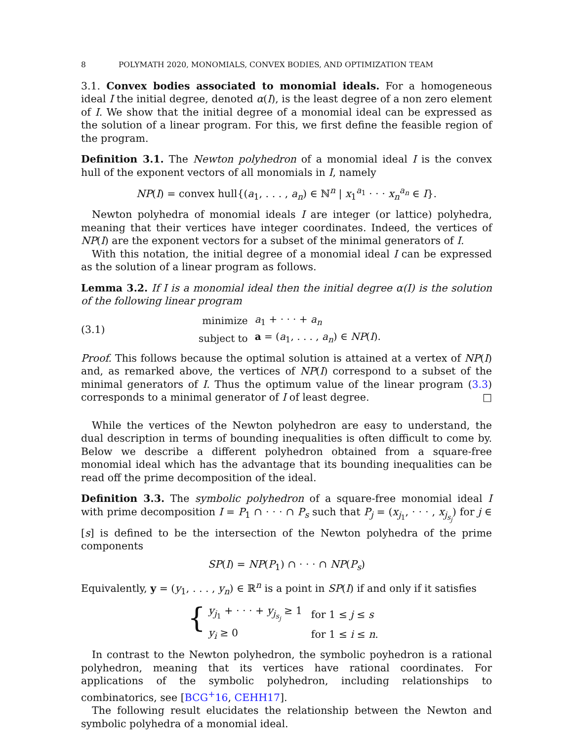8 POLYMATH 2020, MONOMIALS, CONVEX BODIES, AND OPTIMIZATION TEAM
3.1. Convex bodies associated to monomial ideals. For a homogeneous ideal I the initial degree, denoted α(I), is the least degree of a non zero element of I. We show that the initial degree of a monomial ideal can be expressed as the solution of a linear program. For this, we first define the feasible region of the program.
Definition 3.1. The Newton polyhedron of a monomial ideal I is the convex hull of the exponent vectors of all monomials in I, namely
NP(I) = convex hull{(a<sub>1</sub>, . . . , a<sub>n</sub>) ∈ ℕ<sup>n</sup> | x<sub>1</sub><sup>a<sub>1</sub></sup> · · · x<sub>n</sub><sup>a<sub>n</sub></sup> ∈ I}.
Newton polyhedra of monomial ideals I are integer (or lattice) polyhedra, meaning that their vertices have integer coordinates. Indeed, the vertices of NP(I) are the exponent vectors for a subset of the minimal generators of I.
With this notation, the initial degree of a monomial ideal I can be expressed as the solution of a linear program as follows.
Lemma 3.2. If I is a monomial ideal then the initial degree α(I) is the solution of the following linear program
(3.1)
| minimize | a<sub>1</sub> + · · · + a<sub>n</sub> |
| subject to | a = ( a<sub>1</sub>, . . . , a<sub>n</sub> ) ∈ NP ( I ). |
Proof. This follows because the optimal solution is attained at a vertex of NP(I) and, as remarked above, the vertices of NP(I) correspond to a subset of the minimal generators of I. Thus the optimum value of the linear program (3.3) corresponds to a minimal generator of I of least degree. □
While the vertices of the Newton polyhedron are easy to understand, the dual description in terms of bounding inequalities is often difficult to come by. Below we describe a different polyhedron obtained from a square-free monomial ideal which has the advantage that its bounding inequalities can be read off the prime decomposition of the ideal.
Definition 3.3. The symbolic polyhedron of a square-free monomial ideal I with prime decomposition I = P<sub>1</sub> ∩ · · · ∩ P<sub>s</sub> such that P<sub>j</sub> = (x<sub>j<sub>1</sub></sub>, · · · , x<sub>j<sub>s<sub>j</sub></sub></sub>) for j ∈ [s] is defined to be the intersection of the Newton polyhedra of the prime components
SP(I) = NP(P<sub>1</sub>) ∩ · · · ∩ NP(P<sub>s</sub>)
Equivalently, y = (y<sub>1</sub>, . . . , y<sub>n</sub>) ∈ ℝ<sup>n</sup> is a point in SP(I) if and only if it satisfies
{
| y<sub>j<sub>1</sub></sub> + · · · + y<sub>j<sub>s<sub>j</sub></sub></sub> ≥ 1 | for 1 ≤ j ≤ s |
| y<sub>i</sub> ≥ 0 | for 1 ≤ i ≤ n . |
In contrast to the Newton polyhedron, the symbolic poyhedron is a rational polyhedron, meaning that its vertices have rational coordinates. For applications of the symbolic polyhedron, including relationships to combinatorics, see [BCG<sup>+</sup>16, CEHH17].
The following result elucidates the relationship between the Newton and symbolic polyhedra of a monomial ideal.